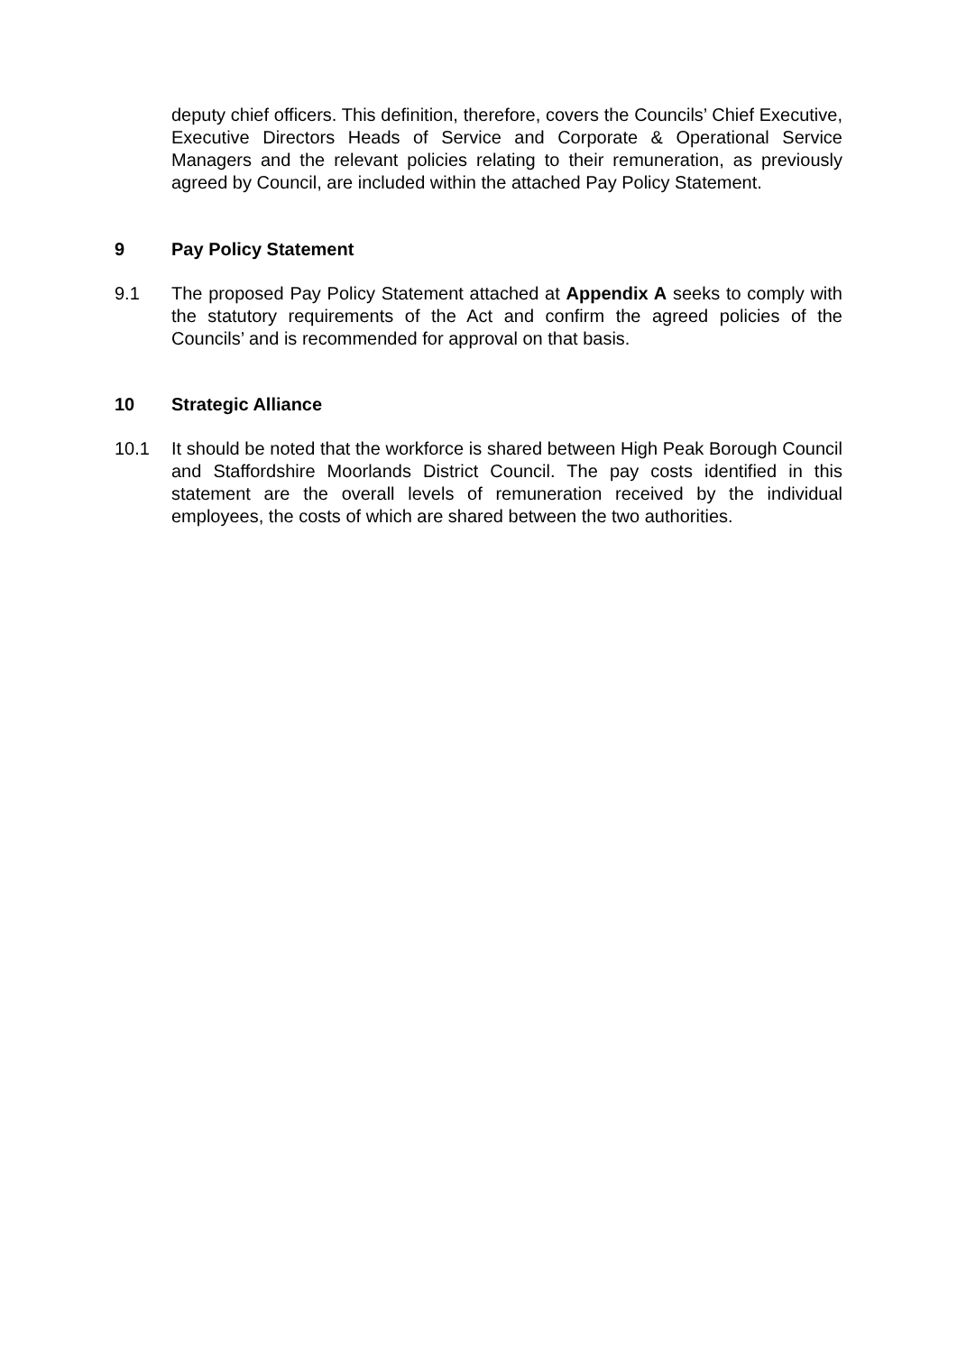deputy chief officers. This definition, therefore, covers the Councils’ Chief Executive, Executive Directors Heads of Service and Corporate & Operational Service Managers and the relevant policies relating to their remuneration, as previously agreed by Council, are included within the attached Pay Policy Statement.
9 Pay Policy Statement
9.1 The proposed Pay Policy Statement attached at Appendix A seeks to comply with the statutory requirements of the Act and confirm the agreed policies of the Councils’ and is recommended for approval on that basis.
10 Strategic Alliance
10.1 It should be noted that the workforce is shared between High Peak Borough Council and Staffordshire Moorlands District Council. The pay costs identified in this statement are the overall levels of remuneration received by the individual employees, the costs of which are shared between the two authorities.